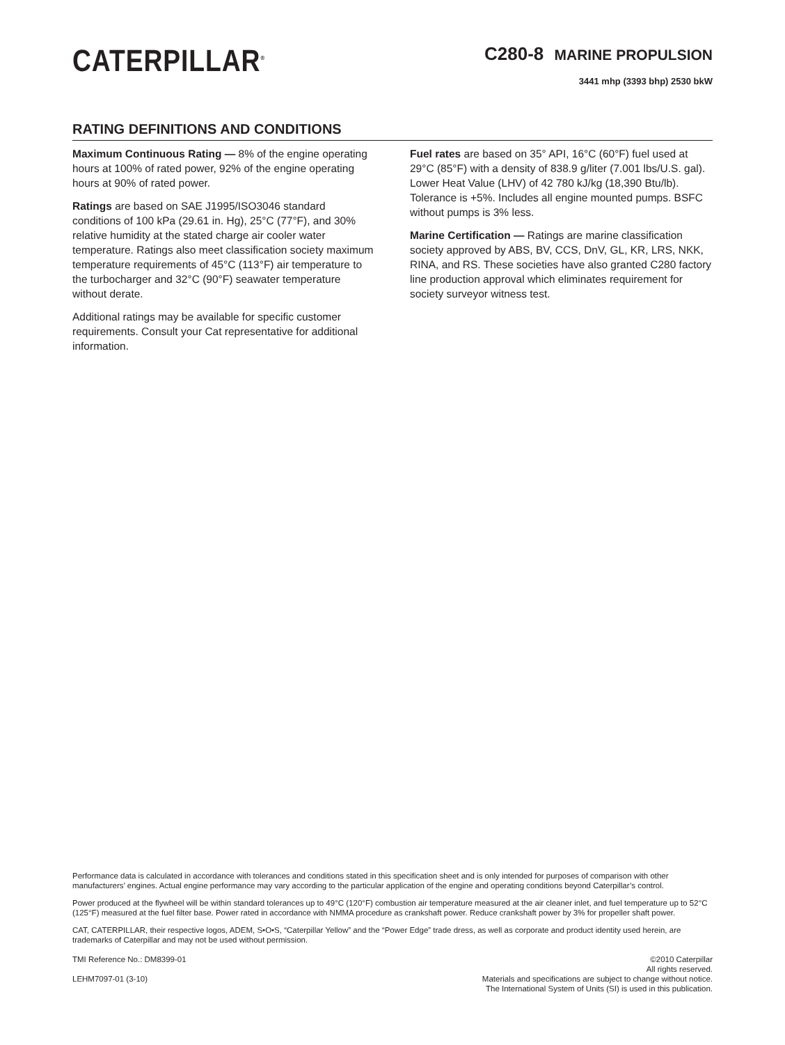CATERPILLAR<sup>®</sup>
C280-8 MARINE PROPULSION
3441 mhp (3393 bhp) 2530 bkW
RATING DEFINITIONS AND CONDITIONS
Maximum Continuous Rating — 8% of the engine operating hours at 100% of rated power, 92% of the engine operating hours at 90% of rated power.
Ratings are based on SAE J1995/ISO3046 standard conditions of 100 kPa (29.61 in. Hg), 25°C (77°F), and 30% relative humidity at the stated charge air cooler water temperature. Ratings also meet classification society maximum temperature requirements of 45°C (113°F) air temperature to the turbocharger and 32°C (90°F) seawater temperature without derate.
Additional ratings may be available for specific customer requirements. Consult your Cat representative for additional information.
Fuel rates are based on 35° API, 16°C (60°F) fuel used at 29°C (85°F) with a density of 838.9 g/liter (7.001 lbs/U.S. gal). Lower Heat Value (LHV) of 42 780 kJ/kg (18,390 Btu/lb). Tolerance is +5%. Includes all engine mounted pumps. BSFC without pumps is 3% less.
Marine Certification — Ratings are marine classification society approved by ABS, BV, CCS, DnV, GL, KR, LRS, NKK, RINA, and RS. These societies have also granted C280 factory line production approval which eliminates requirement for society surveyor witness test.
Performance data is calculated in accordance with tolerances and conditions stated in this specification sheet and is only intended for purposes of comparison with other manufacturers’ engines. Actual engine performance may vary according to the particular application of the engine and operating conditions beyond Caterpillar’s control.
Power produced at the flywheel will be within standard tolerances up to 49°C (120°F) combustion air temperature measured at the air cleaner inlet, and fuel temperature up to 52°C (125°F) measured at the fuel filter base. Power rated in accordance with NMMA procedure as crankshaft power. Reduce crankshaft power by 3% for propeller shaft power.
CAT, CATERPILLAR, their respective logos, ADEM, S•O•S, “Caterpillar Yellow” and the “Power Edge” trade dress, as well as corporate and product identity used herein, are trademarks of Caterpillar and may not be used without permission.
TMI Reference No.: DM8399-01
LEHM7097-01 (3-10)
©2010 Caterpillar
All rights reserved.
Materials and specifications are subject to change without notice.
The International System of Units (SI) is used in this publication.